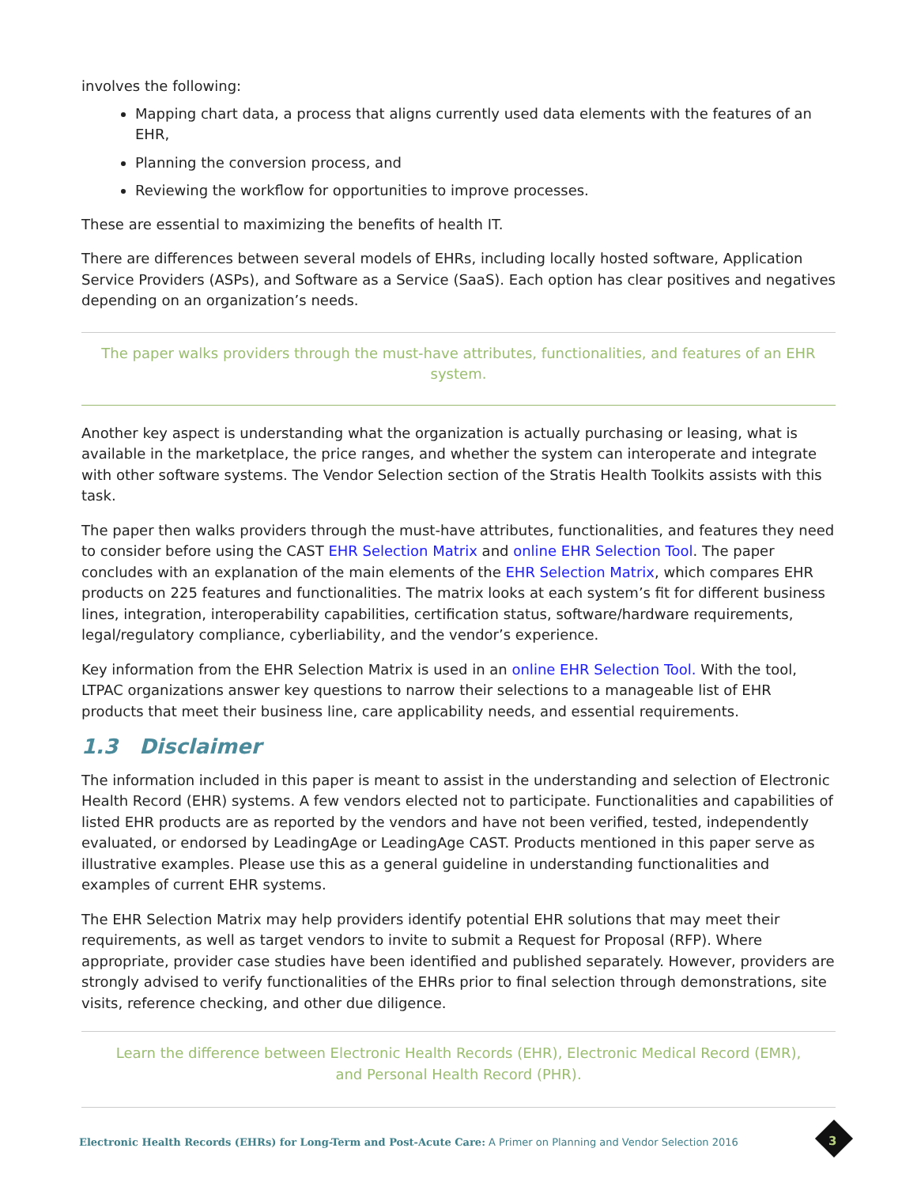involves the following:
Mapping chart data, a process that aligns currently used data elements with the features of an EHR,
Planning the conversion process, and
Reviewing the workflow for opportunities to improve processes.
These are essential to maximizing the benefits of health IT.
There are differences between several models of EHRs, including locally hosted software, Application Service Providers (ASPs), and Software as a Service (SaaS). Each option has clear positives and negatives depending on an organization’s needs.
The paper walks providers through the must-have attributes, functionalities, and features of an EHR system.
Another key aspect is understanding what the organization is actually purchasing or leasing, what is available in the marketplace, the price ranges, and whether the system can interoperate and integrate with other software systems. The Vendor Selection section of the Stratis Health Toolkits assists with this task.
The paper then walks providers through the must-have attributes, functionalities, and features they need to consider before using the CAST EHR Selection Matrix and online EHR Selection Tool. The paper concludes with an explanation of the main elements of the EHR Selection Matrix, which compares EHR products on 225 features and functionalities. The matrix looks at each system’s fit for different business lines, integration, interoperability capabilities, certification status, software/hardware requirements, legal/regulatory compliance, cyberliability, and the vendor’s experience.
Key information from the EHR Selection Matrix is used in an online EHR Selection Tool. With the tool, LTPAC organizations answer key questions to narrow their selections to a manageable list of EHR products that meet their business line, care applicability needs, and essential requirements.
1.3 Disclaimer
The information included in this paper is meant to assist in the understanding and selection of Electronic Health Record (EHR) systems. A few vendors elected not to participate. Functionalities and capabilities of listed EHR products are as reported by the vendors and have not been verified, tested, independently evaluated, or endorsed by LeadingAge or LeadingAge CAST. Products mentioned in this paper serve as illustrative examples. Please use this as a general guideline in understanding functionalities and examples of current EHR systems.
The EHR Selection Matrix may help providers identify potential EHR solutions that may meet their requirements, as well as target vendors to invite to submit a Request for Proposal (RFP). Where appropriate, provider case studies have been identified and published separately. However, providers are strongly advised to verify functionalities of the EHRs prior to final selection through demonstrations, site visits, reference checking, and other due diligence.
Learn the difference between Electronic Health Records (EHR), Electronic Medical Record (EMR),
and Personal Health Record (PHR).
Electronic Health Records (EHRs) for Long-Term and Post-Acute Care: A Primer on Planning and Vendor Selection 2016
3